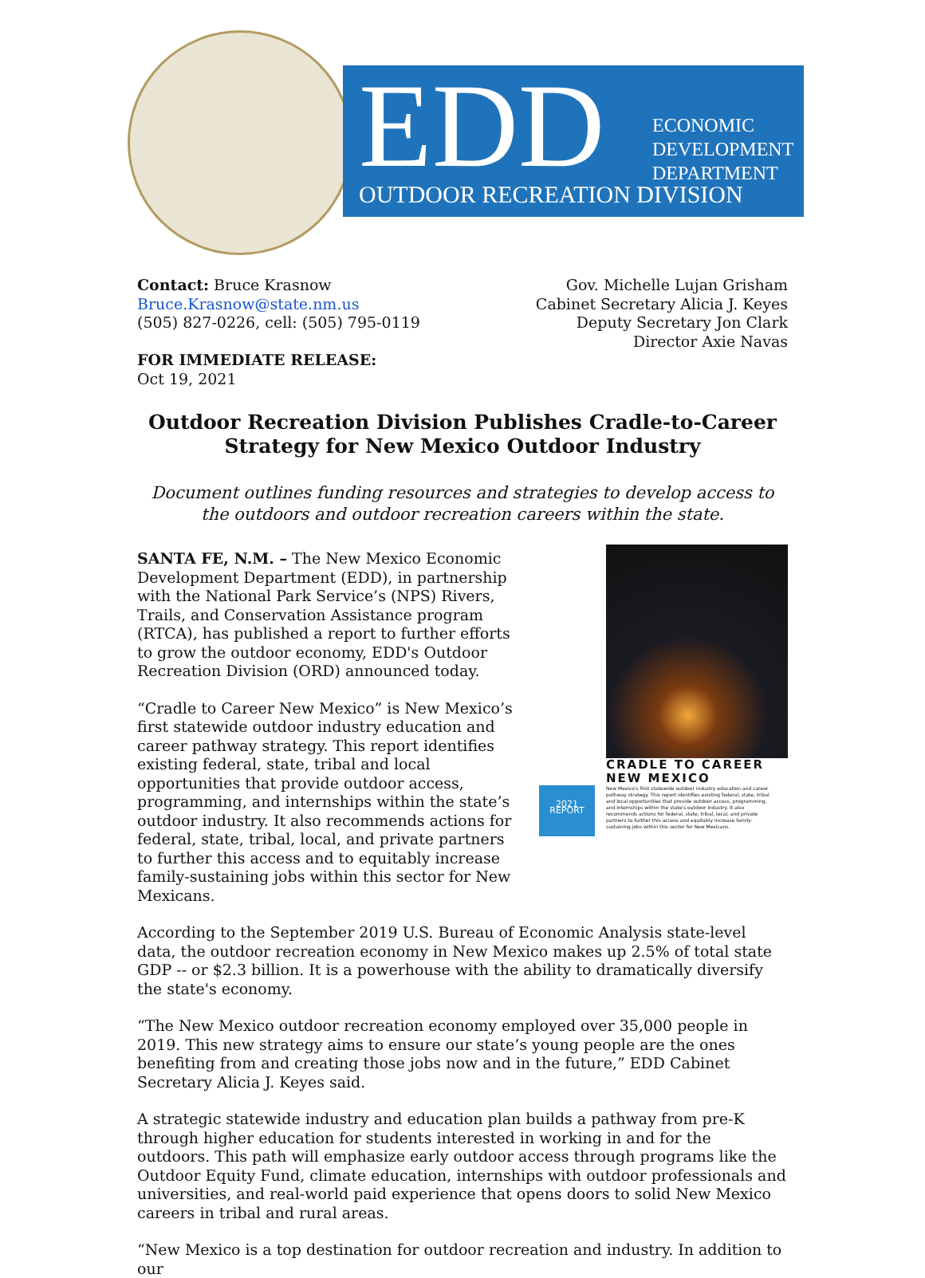EDD
ECONOMIC
DEVELOPMENT
DEPARTMENT
OUTDOOR RECREATION DIVISION
Contact: Bruce Krasnow
Bruce.Krasnow@state.nm.us
(505) 827-0226, cell: (505) 795-0119
FOR IMMEDIATE RELEASE:
Oct 19, 2021
Gov. Michelle Lujan Grisham
Cabinet Secretary Alicia J. Keyes
Deputy Secretary Jon Clark
Director Axie Navas
Outdoor Recreation Division Publishes Cradle-to-Career Strategy for New Mexico Outdoor Industry
Document outlines funding resources and strategies to develop access to the outdoors and outdoor recreation careers within the state.
SANTA FE, N.M. – The New Mexico Economic Development Department (EDD), in partnership with the National Park Service’s (NPS) Rivers, Trails, and Conservation Assistance program (RTCA), has published a report to further efforts to grow the outdoor economy, EDD's Outdoor Recreation Division (ORD) announced today.
“Cradle to Career New Mexico” is New Mexico’s first statewide outdoor industry education and career pathway strategy. This report identifies existing federal, state, tribal and local opportunities that provide outdoor access, programming, and internships within the state’s outdoor industry. It also recommends actions for federal, state, tribal, local, and private partners to further this access and to equitably increase family-sustaining jobs within this sector for New Mexicans.
CRADLE TO CAREER
NEW MEXICO
2021 REPORT
New Mexico's first statewide outdoor industry education and career pathway strategy. This report identifies existing federal, state, tribal and local opportunities that provide outdoor access, programming, and internships within the state's outdoor industry. It also recommends actions for federal, state, tribal, local, and private partners to further this access and equitably increase family-sustaining jobs within this sector for New Mexicans.
According to the September 2019 U.S. Bureau of Economic Analysis state-level data, the outdoor recreation economy in New Mexico makes up 2.5% of total state GDP -- or $2.3 billion. It is a powerhouse with the ability to dramatically diversify the state's economy.
“The New Mexico outdoor recreation economy employed over 35,000 people in 2019. This new strategy aims to ensure our state’s young people are the ones benefiting from and creating those jobs now and in the future,” EDD Cabinet Secretary Alicia J. Keyes said.
A strategic statewide industry and education plan builds a pathway from pre-K through higher education for students interested in working in and for the outdoors. This path will emphasize early outdoor access through programs like the Outdoor Equity Fund, climate education, internships with outdoor professionals and universities, and real-world paid experience that opens doors to solid New Mexico careers in tribal and rural areas.
“New Mexico is a top destination for outdoor recreation and industry. In addition to our